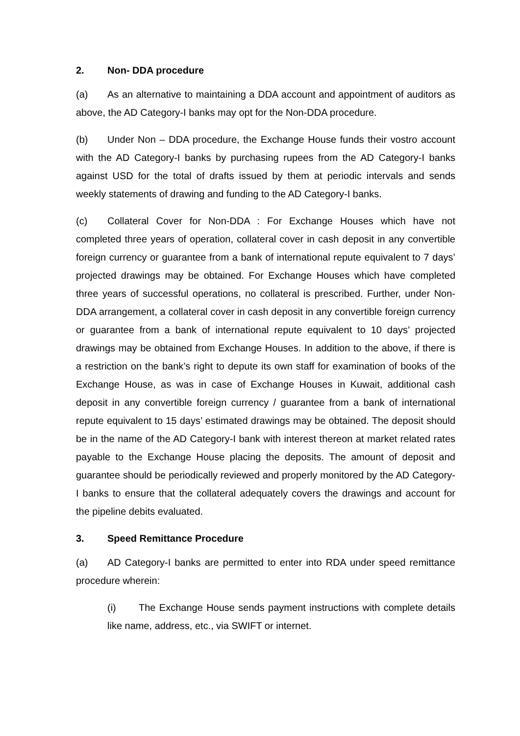2. Non- DDA procedure
(a) As an alternative to maintaining a DDA account and appointment of auditors as above, the AD Category-I banks may opt for the Non-DDA procedure.
(b) Under Non – DDA procedure, the Exchange House funds their vostro account with the AD Category-I banks by purchasing rupees from the AD Category-I banks against USD for the total of drafts issued by them at periodic intervals and sends weekly statements of drawing and funding to the AD Category-I banks.
(c) Collateral Cover for Non-DDA : For Exchange Houses which have not completed three years of operation, collateral cover in cash deposit in any convertible foreign currency or guarantee from a bank of international repute equivalent to 7 days’ projected drawings may be obtained. For Exchange Houses which have completed three years of successful operations, no collateral is prescribed. Further, under Non-DDA arrangement, a collateral cover in cash deposit in any convertible foreign currency or guarantee from a bank of international repute equivalent to 10 days’ projected drawings may be obtained from Exchange Houses. In addition to the above, if there is a restriction on the bank’s right to depute its own staff for examination of books of the Exchange House, as was in case of Exchange Houses in Kuwait, additional cash deposit in any convertible foreign currency / guarantee from a bank of international repute equivalent to 15 days’ estimated drawings may be obtained. The deposit should be in the name of the AD Category-I bank with interest thereon at market related rates payable to the Exchange House placing the deposits. The amount of deposit and guarantee should be periodically reviewed and properly monitored by the AD Category-I banks to ensure that the collateral adequately covers the drawings and account for the pipeline debits evaluated.
3. Speed Remittance Procedure
(a) AD Category-I banks are permitted to enter into RDA under speed remittance procedure wherein:
(i) The Exchange House sends payment instructions with complete details like name, address, etc., via SWIFT or internet.